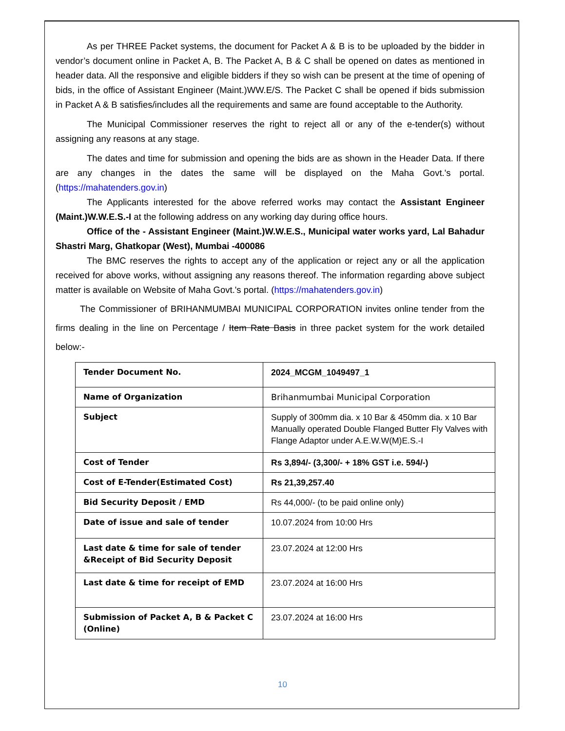As per THREE Packet systems, the document for Packet A & B is to be uploaded by the bidder in vendor’s document online in Packet A, B. The Packet A, B & C shall be opened on dates as mentioned in header data. All the responsive and eligible bidders if they so wish can be present at the time of opening of bids, in the office of Assistant Engineer (Maint.)WW.E/S. The Packet C shall be opened if bids submission in Packet A & B satisfies/includes all the requirements and same are found acceptable to the Authority.
The Municipal Commissioner reserves the right to reject all or any of the e-tender(s) without assigning any reasons at any stage.
The dates and time for submission and opening the bids are as shown in the Header Data. If there are any changes in the dates the same will be displayed on the Maha Govt.'s portal. (https://mahatenders.gov.in)
The Applicants interested for the above referred works may contact the Assistant Engineer (Maint.)W.W.E.S.-I at the following address on any working day during office hours.
Office of the - Assistant Engineer (Maint.)W.W.E.S., Municipal water works yard, Lal Bahadur Shastri Marg, Ghatkopar (West), Mumbai -400086
The BMC reserves the rights to accept any of the application or reject any or all the application received for above works, without assigning any reasons thereof. The information regarding above subject matter is available on Website of Maha Govt.'s portal. (https://mahatenders.gov.in)
The Commissioner of BRIHANMUMBAI MUNICIPAL CORPORATION invites online tender from the firms dealing in the line on Percentage / Item Rate Basis in three packet system for the work detailed below:-
| Tender Document No. | 2024_MCGM_1049497_1 |
| Name of Organization | Brihanmumbai Municipal Corporation |
| Subject | Supply of 300mm dia. x 10 Bar & 450mm dia. x 10 Bar Manually operated Double Flanged Butter Fly Valves with Flange Adaptor under A.E.W.W(M)E.S.-I |
| Cost of Tender | Rs 3,894/- (3,300/- + 18% GST i.e. 594/-) |
| Cost of E-Tender(Estimated Cost) | Rs 21,39,257.40 |
| Bid Security Deposit / EMD | Rs 44,000/- (to be paid online only) |
| Date of issue and sale of tender | 10.07.2024 from 10:00 Hrs |
| Last date & time for sale of tender &Receipt of Bid Security Deposit | 23.07.2024 at 12:00 Hrs |
| Last date & time for receipt of EMD | 23.07.2024 at 16:00 Hrs |
| Submission of Packet A, B & Packet C (Online) | 23.07.2024 at 16:00 Hrs |
10